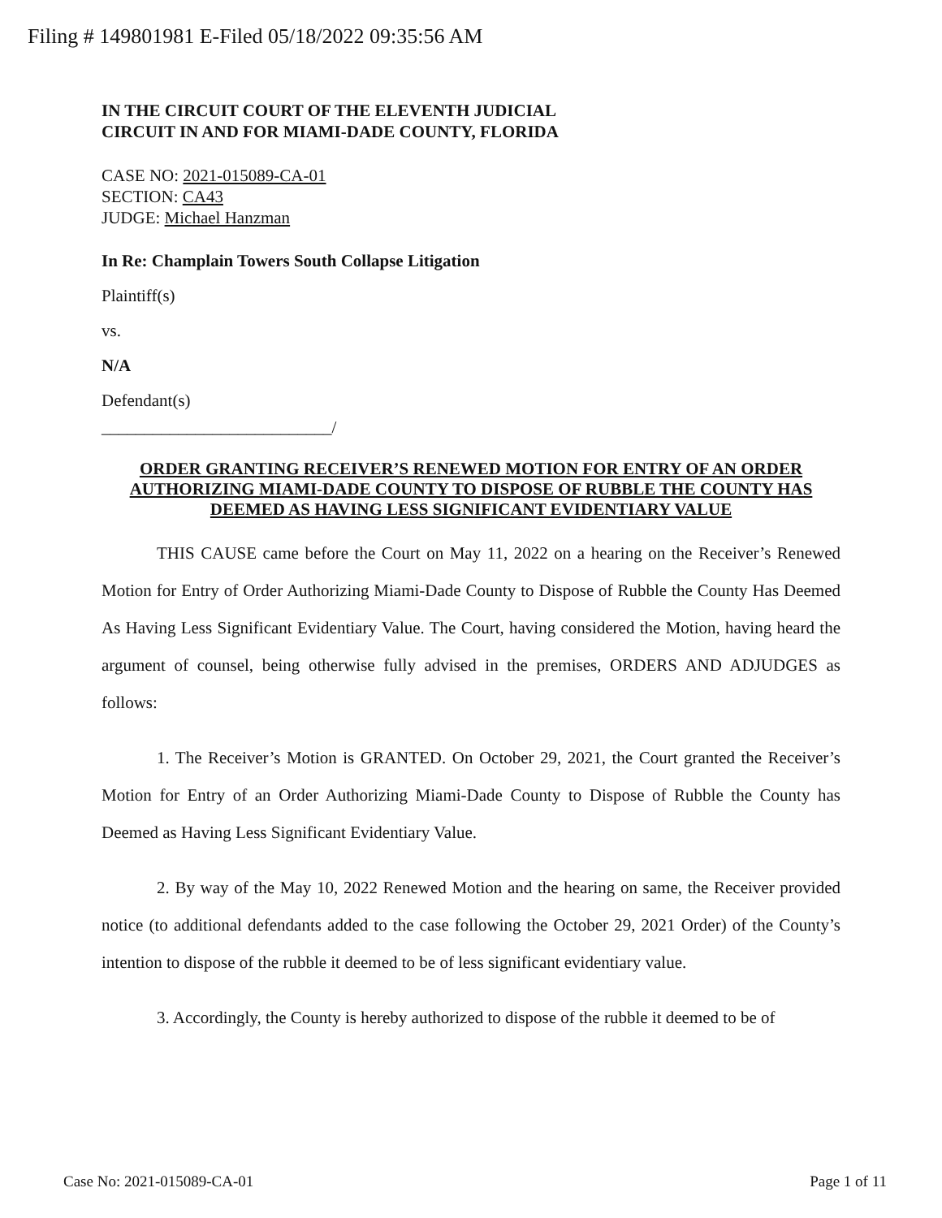Filing # 149801981 E-Filed 05/18/2022 09:35:56 AM
IN THE CIRCUIT COURT OF THE ELEVENTH JUDICIAL
CIRCUIT IN AND FOR MIAMI-DADE COUNTY, FLORIDA
CASE NO: 2021-015089-CA-01
SECTION: CA43
JUDGE: Michael Hanzman
In Re: Champlain Towers South Collapse Litigation
Plaintiff(s)
vs.
N/A
Defendant(s)
___________________________/
ORDER GRANTING RECEIVER’S RENEWED MOTION FOR ENTRY OF AN ORDER AUTHORIZING MIAMI-DADE COUNTY TO DISPOSE OF RUBBLE THE COUNTY HAS DEEMED AS HAVING LESS SIGNIFICANT EVIDENTIARY VALUE
THIS CAUSE came before the Court on May 11, 2022 on a hearing on the Receiver’s Renewed Motion for Entry of Order Authorizing Miami-Dade County to Dispose of Rubble the County Has Deemed As Having Less Significant Evidentiary Value. The Court, having considered the Motion, having heard the argument of counsel, being otherwise fully advised in the premises, ORDERS AND ADJUDGES as follows:
1. The Receiver’s Motion is GRANTED. On October 29, 2021, the Court granted the Receiver’s Motion for Entry of an Order Authorizing Miami-Dade County to Dispose of Rubble the County has Deemed as Having Less Significant Evidentiary Value.
2. By way of the May 10, 2022 Renewed Motion and the hearing on same, the Receiver provided notice (to additional defendants added to the case following the October 29, 2021 Order) of the County’s intention to dispose of the rubble it deemed to be of less significant evidentiary value.
3. Accordingly, the County is hereby authorized to dispose of the rubble it deemed to be of
Case No: 2021-015089-CA-01 Page 1 of 11